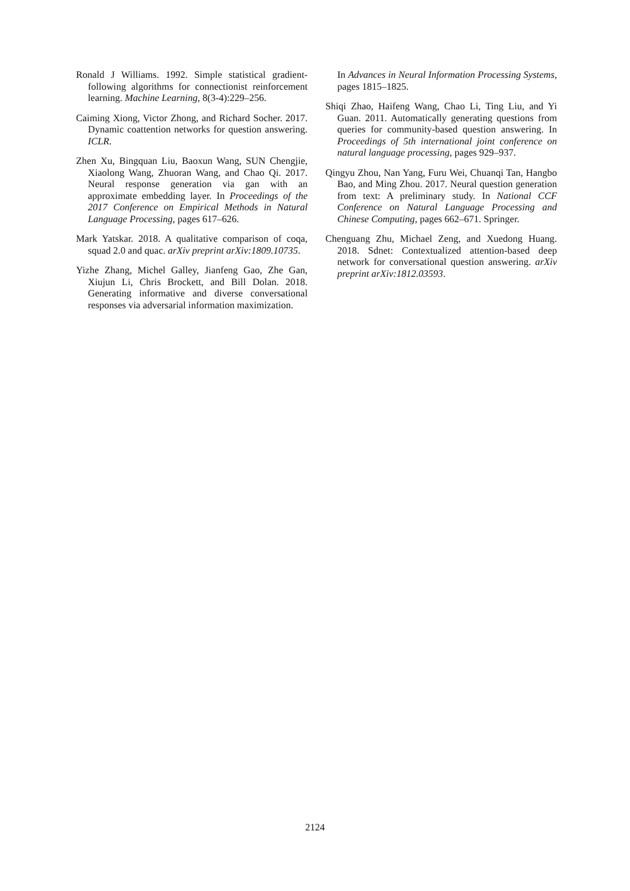Ronald J Williams. 1992. Simple statistical gradient-following algorithms for connectionist reinforcement learning. Machine Learning, 8(3-4):229–256.
Caiming Xiong, Victor Zhong, and Richard Socher. 2017. Dynamic coattention networks for question answering. ICLR.
Zhen Xu, Bingquan Liu, Baoxun Wang, SUN Chengjie, Xiaolong Wang, Zhuoran Wang, and Chao Qi. 2017. Neural response generation via gan with an approximate embedding layer. In Proceedings of the 2017 Conference on Empirical Methods in Natural Language Processing, pages 617–626.
Mark Yatskar. 2018. A qualitative comparison of coqa, squad 2.0 and quac. arXiv preprint arXiv:1809.10735.
Yizhe Zhang, Michel Galley, Jianfeng Gao, Zhe Gan, Xiujun Li, Chris Brockett, and Bill Dolan. 2018. Generating informative and diverse conversational responses via adversarial information maximization.
In Advances in Neural Information Processing Systems, pages 1815–1825.
Shiqi Zhao, Haifeng Wang, Chao Li, Ting Liu, and Yi Guan. 2011. Automatically generating questions from queries for community-based question answering. In Proceedings of 5th international joint conference on natural language processing, pages 929–937.
Qingyu Zhou, Nan Yang, Furu Wei, Chuanqi Tan, Hangbo Bao, and Ming Zhou. 2017. Neural question generation from text: A preliminary study. In National CCF Conference on Natural Language Processing and Chinese Computing, pages 662–671. Springer.
Chenguang Zhu, Michael Zeng, and Xuedong Huang. 2018. Sdnet: Contextualized attention-based deep network for conversational question answering. arXiv preprint arXiv:1812.03593.
2124